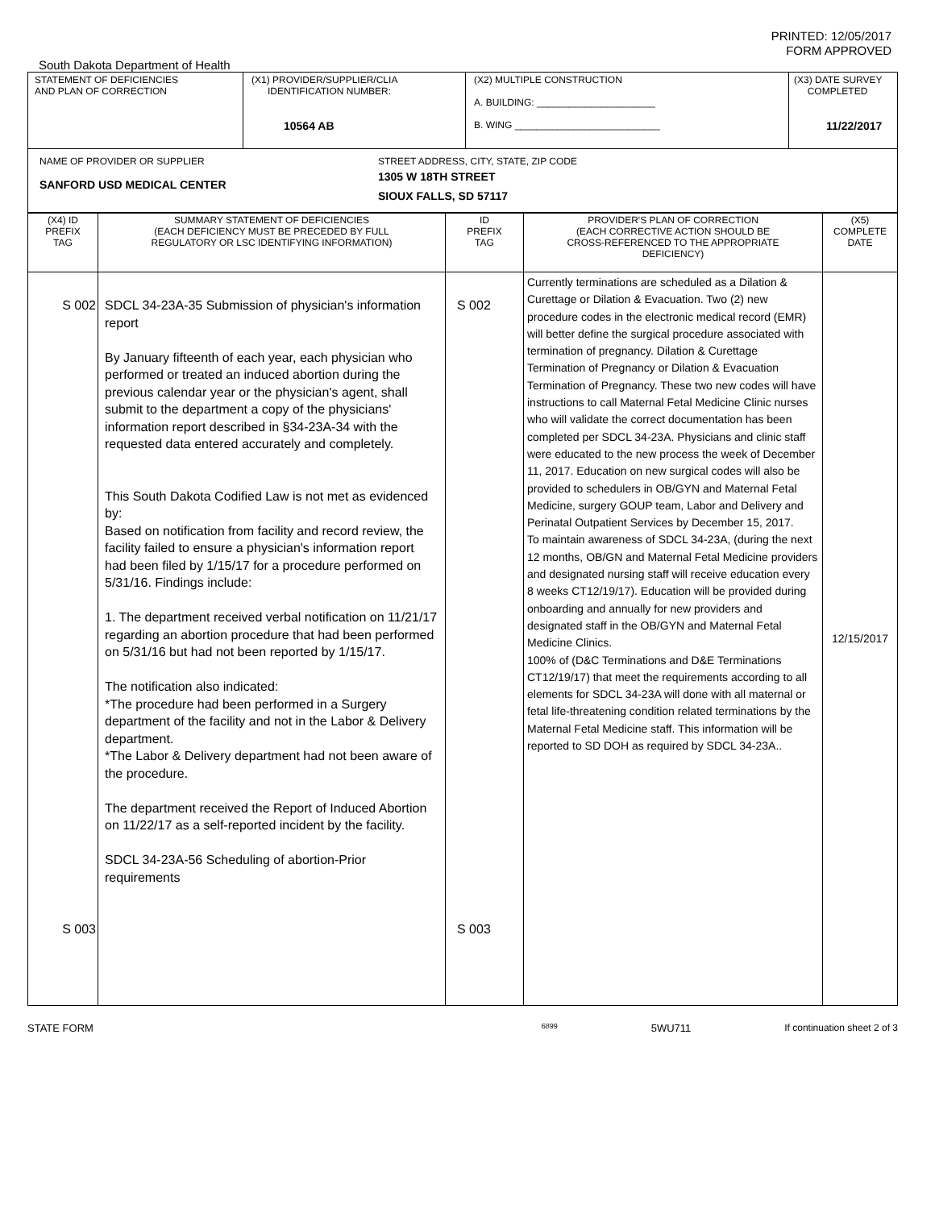PRINTED: 12/05/2017
FORM APPROVED
South Dakota Department of Health
| STATEMENT OF DEFICIENCIES AND PLAN OF CORRECTION | (X1) PROVIDER/SUPPLIER/CLIA IDENTIFICATION NUMBER: 10564 AB | (X2) MULTIPLE CONSTRUCTION A. BUILDING: ______________________ B. WING ___________________________ | (X3) DATE SURVEY COMPLETED 11/22/2017 |
| NAME OF PROVIDER OR SUPPLIER SANFORD USD MEDICAL CENTER STREET ADDRESS, CITY, STATE, ZIP CODE 1305 W 18TH STREET SIOUX FALLS, SD 57117 | | | |
| (X4) ID PREFIX TAG | SUMMARY STATEMENT OF DEFICIENCIES (EACH DEFICIENCY MUST BE PRECEDED BY FULL REGULATORY OR LSC IDENTIFYING INFORMATION) | ID PREFIX TAG | PROVIDER'S PLAN OF CORRECTION (EACH CORRECTIVE ACTION SHOULD BE CROSS-REFERENCED TO THE APPROPRIATE DEFICIENCY) | (X5) COMPLETE DATE |
| --- | --- | --- | --- | --- |
| S 002 S 003 | SDCL 34-23A-35 Submission of physician's information report By January fifteenth of each year, each physician who performed or treated an induced abortion during the previous calendar year or the physician's agent, shall submit to the department a copy of the physicians' information report described in §34-23A-34 with the requested data entered accurately and completely. This South Dakota Codified Law is not met as evidenced by: Based on notification from facility and record review, the facility failed to ensure a physician's information report had been filed by 1/15/17 for a procedure performed on 5/31/16. Findings include: 1. The department received verbal notification on 11/21/17 regarding an abortion procedure that had been performed on 5/31/16 but had not been reported by 1/15/17. The notification also indicated: *The procedure had been performed in a Surgery department of the facility and not in the Labor & Delivery department. *The Labor & Delivery department had not been aware of the procedure. The department received the Report of Induced Abortion on 11/22/17 as a self-reported incident by the facility. SDCL 34-23A-56 Scheduling of abortion-Prior requirements | S 002 S 003 | Currently terminations are scheduled as a Dilation & Curettage or Dilation & Evacuation. Two (2) new procedure codes in the electronic medical record (EMR) will better define the surgical procedure associated with termination of pregnancy. Dilation & Curettage Termination of Pregnancy or Dilation & Evacuation Termination of Pregnancy. These two new codes will have instructions to call Maternal Fetal Medicine Clinic nurses who will validate the correct documentation has been completed per SDCL 34-23A. Physicians and clinic staff were educated to the new process the week of December 11, 2017. Education on new surgical codes will also be provided to schedulers in OB/GYN and Maternal Fetal Medicine, surgery GOUP team, Labor and Delivery and Perinatal Outpatient Services by December 15, 2017. To maintain awareness of SDCL 34-23A, (during the next 12 months, OB/GN and Maternal Fetal Medicine providers and designated nursing staff will receive education every 8 weeks CT12/19/17). Education will be provided during onboarding and annually for new providers and designated staff in the OB/GYN and Maternal Fetal Medicine Clinics. 100% of (D&C Terminations and D&E Terminations CT12/19/17) that meet the requirements according to all elements for SDCL 34-23A will done with all maternal or fetal life-threatening condition related terminations by the Maternal Fetal Medicine staff. This information will be reported to SD DOH as required by SDCL 34-23A.. | 12/15/2017 |
STATE FORM 6899 5WU711 If continuation sheet 2 of 3